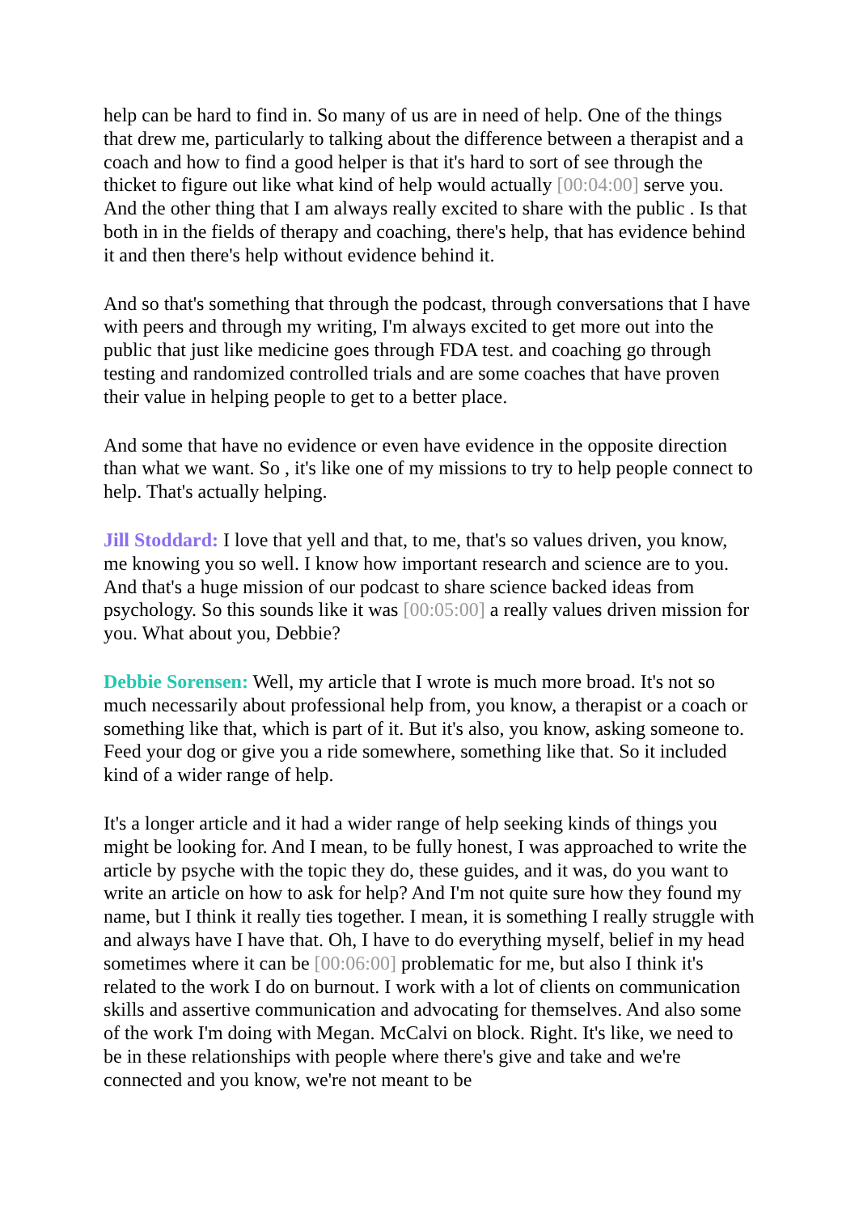help can be hard to find in. So many of us are in need of help. One of the things that drew me, particularly to talking about the difference between a therapist and a coach and how to find a good helper is that it's hard to sort of see through the thicket to figure out like what kind of help would actually [00:04:00] serve you. And the other thing that I am always really excited to share with the public . Is that both in in the fields of therapy and coaching, there's help, that has evidence behind it and then there's help without evidence behind it.
And so that's something that through the podcast, through conversations that I have with peers and through my writing, I'm always excited to get more out into the public that just like medicine goes through FDA test. and coaching go through testing and randomized controlled trials and are some coaches that have proven their value in helping people to get to a better place.
And some that have no evidence or even have evidence in the opposite direction than what we want. So , it's like one of my missions to try to help people connect to help. That's actually helping.
Jill Stoddard: I love that yell and that, to me, that's so values driven, you know, me knowing you so well. I know how important research and science are to you. And that's a huge mission of our podcast to share science backed ideas from psychology. So this sounds like it was [00:05:00] a really values driven mission for you. What about you, Debbie?
Debbie Sorensen: Well, my article that I wrote is much more broad. It's not so much necessarily about professional help from, you know, a therapist or a coach or something like that, which is part of it. But it's also, you know, asking someone to. Feed your dog or give you a ride somewhere, something like that. So it included kind of a wider range of help.
It's a longer article and it had a wider range of help seeking kinds of things you might be looking for. And I mean, to be fully honest, I was approached to write the article by psyche with the topic they do, these guides, and it was, do you want to write an article on how to ask for help? And I'm not quite sure how they found my name, but I think it really ties together. I mean, it is something I really struggle with and always have I have that. Oh, I have to do everything myself, belief in my head sometimes where it can be [00:06:00] problematic for me, but also I think it's related to the work I do on burnout. I work with a lot of clients on communication skills and assertive communication and advocating for themselves. And also some of the work I'm doing with Megan. McCalvi on block. Right. It's like, we need to be in these relationships with people where there's give and take and we're connected and you know, we're not meant to be